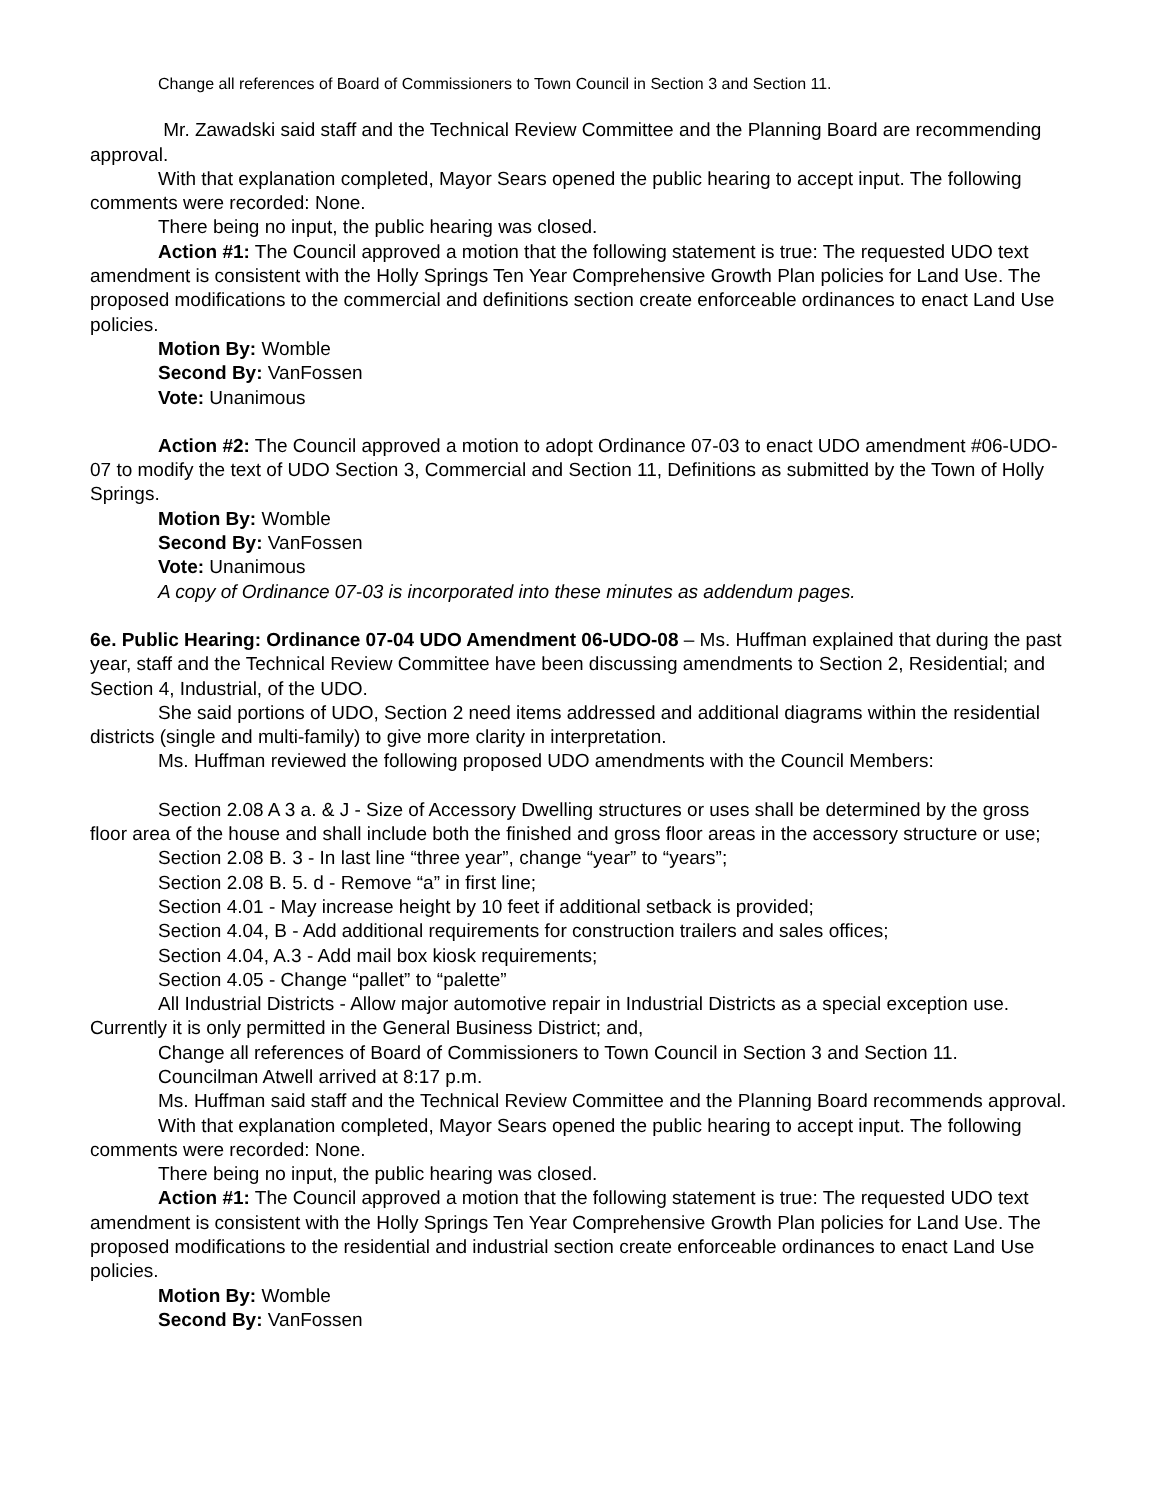Change all references of Board of Commissioners to Town Council in Section 3 and Section 11.
Mr. Zawadski said staff and the Technical Review Committee and the Planning Board are recommending approval.
With that explanation completed, Mayor Sears opened the public hearing to accept input. The following comments were recorded: None.
There being no input, the public hearing was closed.
Action #1: The Council approved a motion that the following statement is true: The requested UDO text amendment is consistent with the Holly Springs Ten Year Comprehensive Growth Plan policies for Land Use. The proposed modifications to the commercial and definitions section create enforceable ordinances to enact Land Use policies.
Motion By: Womble
Second By: VanFossen
Vote: Unanimous
Action #2: The Council approved a motion to adopt Ordinance 07-03 to enact UDO amendment #06-UDO-07 to modify the text of UDO Section 3, Commercial and Section 11, Definitions as submitted by the Town of Holly Springs.
Motion By: Womble
Second By: VanFossen
Vote: Unanimous
A copy of Ordinance 07-03 is incorporated into these minutes as addendum pages.
6e. Public Hearing: Ordinance 07-04 UDO Amendment 06-UDO-08 – Ms. Huffman explained that during the past year, staff and the Technical Review Committee have been discussing amendments to Section 2, Residential; and Section 4, Industrial, of the UDO.
She said portions of UDO, Section 2 need items addressed and additional diagrams within the residential districts (single and multi-family) to give more clarity in interpretation.
Ms. Huffman reviewed the following proposed UDO amendments with the Council Members:
Section 2.08 A 3 a. & J - Size of Accessory Dwelling structures or uses shall be determined by the gross floor area of the house and shall include both the finished and gross floor areas in the accessory structure or use;
Section 2.08 B. 3 - In last line “three year”, change “year” to “years”;
Section 2.08 B. 5. d - Remove “a” in first line;
Section 4.01 - May increase height by 10 feet if additional setback is provided;
Section 4.04, B - Add additional requirements for construction trailers and sales offices;
Section 4.04, A.3 - Add mail box kiosk requirements;
Section 4.05 - Change “pallet” to “palette”
All Industrial Districts - Allow major automotive repair in Industrial Districts as a special exception use. Currently it is only permitted in the General Business District; and,
Change all references of Board of Commissioners to Town Council in Section 3 and Section 11.
Councilman Atwell arrived at 8:17 p.m.
Ms. Huffman said staff and the Technical Review Committee and the Planning Board recommends approval.
With that explanation completed, Mayor Sears opened the public hearing to accept input. The following comments were recorded: None.
There being no input, the public hearing was closed.
Action #1: The Council approved a motion that the following statement is true: The requested UDO text amendment is consistent with the Holly Springs Ten Year Comprehensive Growth Plan policies for Land Use. The proposed modifications to the residential and industrial section create enforceable ordinances to enact Land Use policies.
Motion By: Womble
Second By: VanFossen